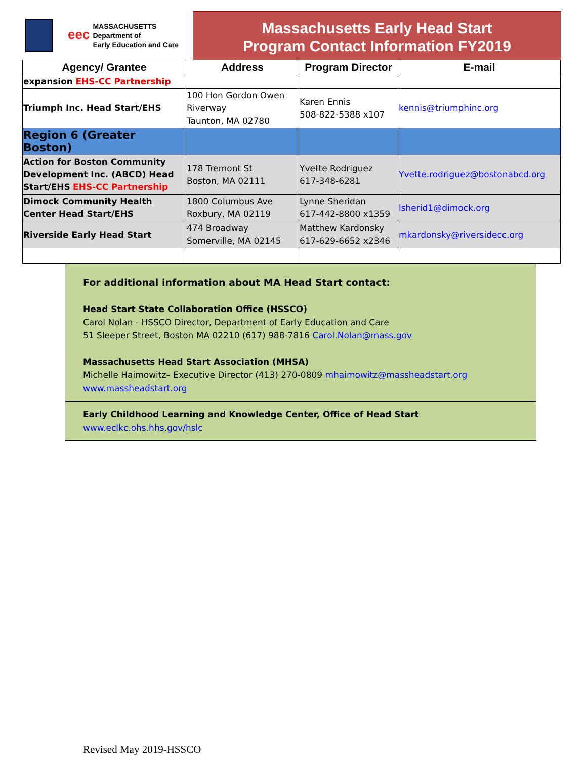eec
MASSACHUSETTS
Department of
Early Education and Care
Massachusetts Early Head Start
Program Contact Information FY2019
| Agency/ Grantee | Address | Program Director | E-mail |
| --- | --- | --- | --- |
| expansion EHS-CC Partnership | | | |
| Triumph Inc. Head Start/EHS | 100 Hon Gordon Owen Riverway Taunton, MA 02780 | Karen Ennis 508-822-5388 x107 | kennis@triumphinc.org |
| Region 6 (Greater Boston) | | | |
| Action for Boston Community Development Inc. (ABCD) Head Start/EHS EHS-CC Partnership | 178 Tremont St Boston, MA 02111 | Yvette Rodriguez 617-348-6281 | Yvette.rodriguez@bostonabcd.org |
| Dimock Community Health Center Head Start/EHS | 1800 Columbus Ave Roxbury, MA 02119 | Lynne Sheridan 617-442-8800 x1359 | lsherid1@dimock.org |
| Riverside Early Head Start | 474 Broadway Somerville, MA 02145 | Matthew Kardonsky 617-629-6652 x2346 | mkardonsky@riversidecc.org |
For additional information about MA Head Start contact:
Head Start State Collaboration Office (HSSCO)
Carol Nolan - HSSCO Director, Department of Early Education and Care
51 Sleeper Street, Boston MA 02210 (617) 988-7816 Carol.Nolan@mass.gov
Massachusetts Head Start Association (MHSA)
Michelle Haimowitz– Executive Director (413) 270-0809 mhaimowitz@massheadstart.org
www.massheadstart.org
Early Childhood Learning and Knowledge Center, Office of Head Start
www.eclkc.ohs.hhs.gov/hslc
Revised May 2019-HSSCO